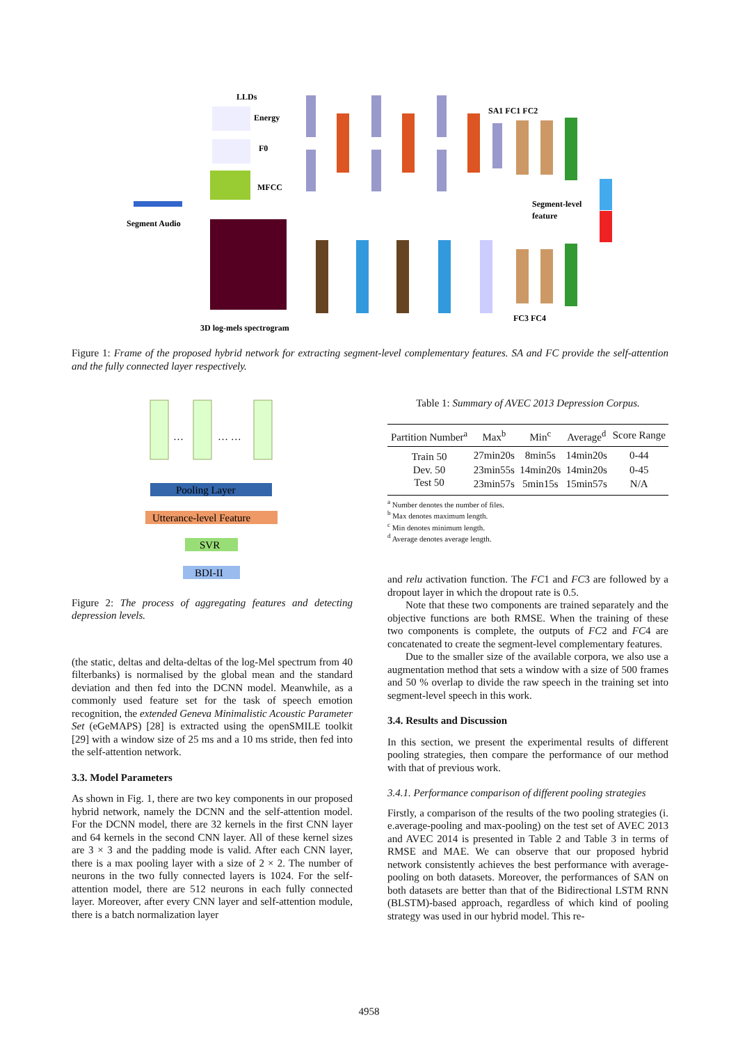LLDs
Energy
F0
MFCC
Segment Audio
3D log-mels spectrogram
SA1 FC1 FC2
Segment-level
feature
FC3 FC4
Figure 1: Frame of the proposed hybrid network for extracting segment-level complementary features. SA and FC provide the self-attention and the fully connected layer respectively.
…
… …
Pooling Layer
Utterance-level Feature
SVR
BDI-II
Figure 2: The process of aggregating features and detecting depression levels.
(the static, deltas and delta-deltas of the log-Mel spectrum from 40 filterbanks) is normalised by the global mean and the standard deviation and then fed into the DCNN model. Meanwhile, as a commonly used feature set for the task of speech emotion recognition, the extended Geneva Minimalistic Acoustic Parameter Set (eGeMAPS) [28] is extracted using the openSMILE toolkit [29] with a window size of 25 ms and a 10 ms stride, then fed into the self-attention network.
3.3. Model Parameters
As shown in Fig. 1, there are two key components in our proposed hybrid network, namely the DCNN and the self-attention model. For the DCNN model, there are 32 kernels in the first CNN layer and 64 kernels in the second CNN layer. All of these kernel sizes are 3 × 3 and the padding mode is valid. After each CNN layer, there is a max pooling layer with a size of 2 × 2. The number of neurons in the two fully connected layers is 1024. For the self-attention model, there are 512 neurons in each fully connected layer. Moreover, after every CNN layer and self-attention module, there is a batch normalization layer
Table 1: Summary of AVEC 2013 Depression Corpus.
| Partition Number<sup>a</sup> | Max<sup>b</sup> | Min<sup>c</sup> | Average<sup>d</sup> | Score Range |
| --- | --- | --- | --- | --- |
| Train 50 | 27min20s | 8min5s | 14min20s | 0-44 |
| Dev. 50 | 23min55s | 14min20s | 14min20s | 0-45 |
| Test 50 | 23min57s | 5min15s | 15min57s | N/A |
<sup>a</sup> Number denotes the number of files.
<sup>b</sup> Max denotes maximum length.
<sup>c</sup> Min denotes minimum length.
<sup>d</sup> Average denotes average length.
and relu activation function. The FC1 and FC3 are followed by a dropout layer in which the dropout rate is 0.5.
Note that these two components are trained separately and the objective functions are both RMSE. When the training of these two components is complete, the outputs of FC2 and FC4 are concatenated to create the segment-level complementary features.
Due to the smaller size of the available corpora, we also use a augmentation method that sets a window with a size of 500 frames and 50 % overlap to divide the raw speech in the training set into segment-level speech in this work.
3.4. Results and Discussion
In this section, we present the experimental results of different pooling strategies, then compare the performance of our method with that of previous work.
3.4.1. Performance comparison of different pooling strategies
Firstly, a comparison of the results of the two pooling strategies (i. e.average-pooling and max-pooling) on the test set of AVEC 2013 and AVEC 2014 is presented in Table 2 and Table 3 in terms of RMSE and MAE. We can observe that our proposed hybrid network consistently achieves the best performance with average-pooling on both datasets. Moreover, the performances of SAN on both datasets are better than that of the Bidirectional LSTM RNN (BLSTM)-based approach, regardless of which kind of pooling strategy was used in our hybrid model. This re-
4958